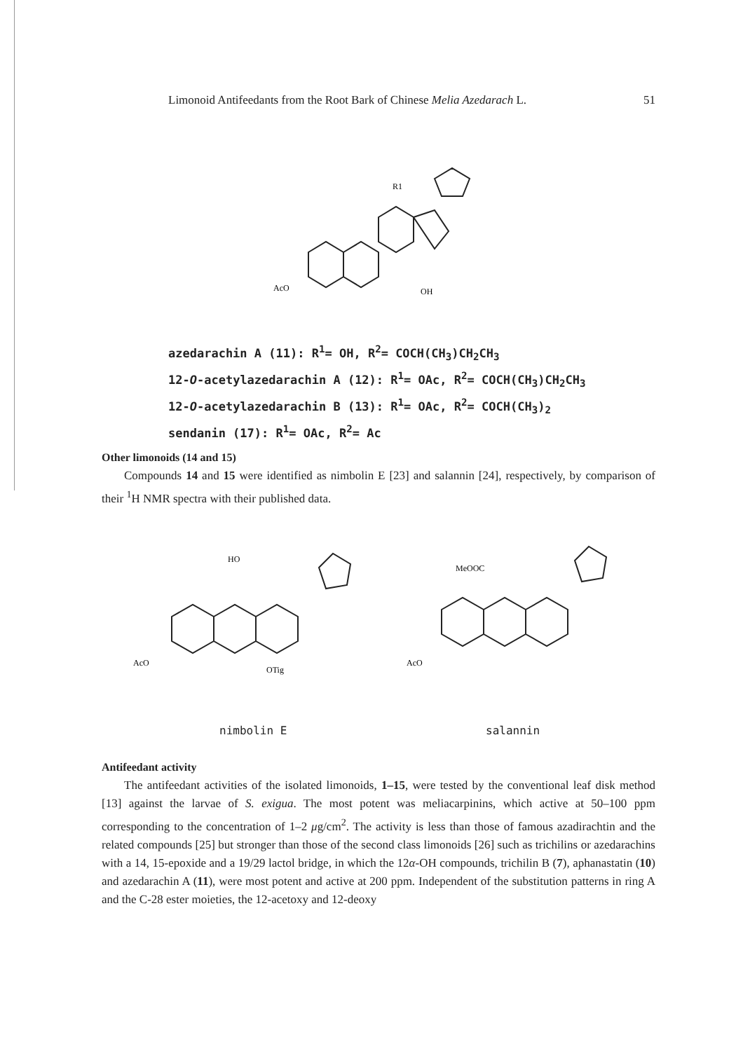Limonoid Antifeedants from the Root Bark of Chinese Melia Azedarach L. 51
R1
AcO
OH
azedarachin A (11): R<sup>1</sup>= OH, R<sup>2</sup>= COCH(CH<sub>3</sub>)CH<sub>2</sub>CH<sub>3</sub>
12-O-acetylazedarachin A (12): R<sup>1</sup>= OAc, R<sup>2</sup>= COCH(CH<sub>3</sub>)CH<sub>2</sub>CH<sub>3</sub>
12-O-acetylazedarachin B (13): R<sup>1</sup>= OAc, R<sup>2</sup>= COCH(CH<sub>3</sub>)<sub>2</sub>
sendanin (17): R<sup>1</sup>= OAc, R<sup>2</sup>= Ac
Other limonoids (14 and 15)
Compounds 14 and 15 were identified as nimbolin E [23] and salannin [24], respectively, by comparison of their <sup>1</sup>H NMR spectra with their published data.
AcO
HO
OTig
MeOOC
AcO
nimbolin E salannin
Antifeedant activity
The antifeedant activities of the isolated limonoids, 1–15, were tested by the conventional leaf disk method [13] against the larvae of S. exigua. The most potent was meliacarpinins, which active at 50–100 ppm corresponding to the concentration of 1–2 μg/cm<sup>2</sup>. The activity is less than those of famous azadirachtin and the related compounds [25] but stronger than those of the second class limonoids [26] such as trichilins or azedarachins with a 14, 15-epoxide and a 19/29 lactol bridge, in which the 12α-OH compounds, trichilin B (7), aphanastatin (10) and azedarachin A (11), were most potent and active at 200 ppm. Independent of the substitution patterns in ring A and the C-28 ester moieties, the 12-acetoxy and 12-deoxy